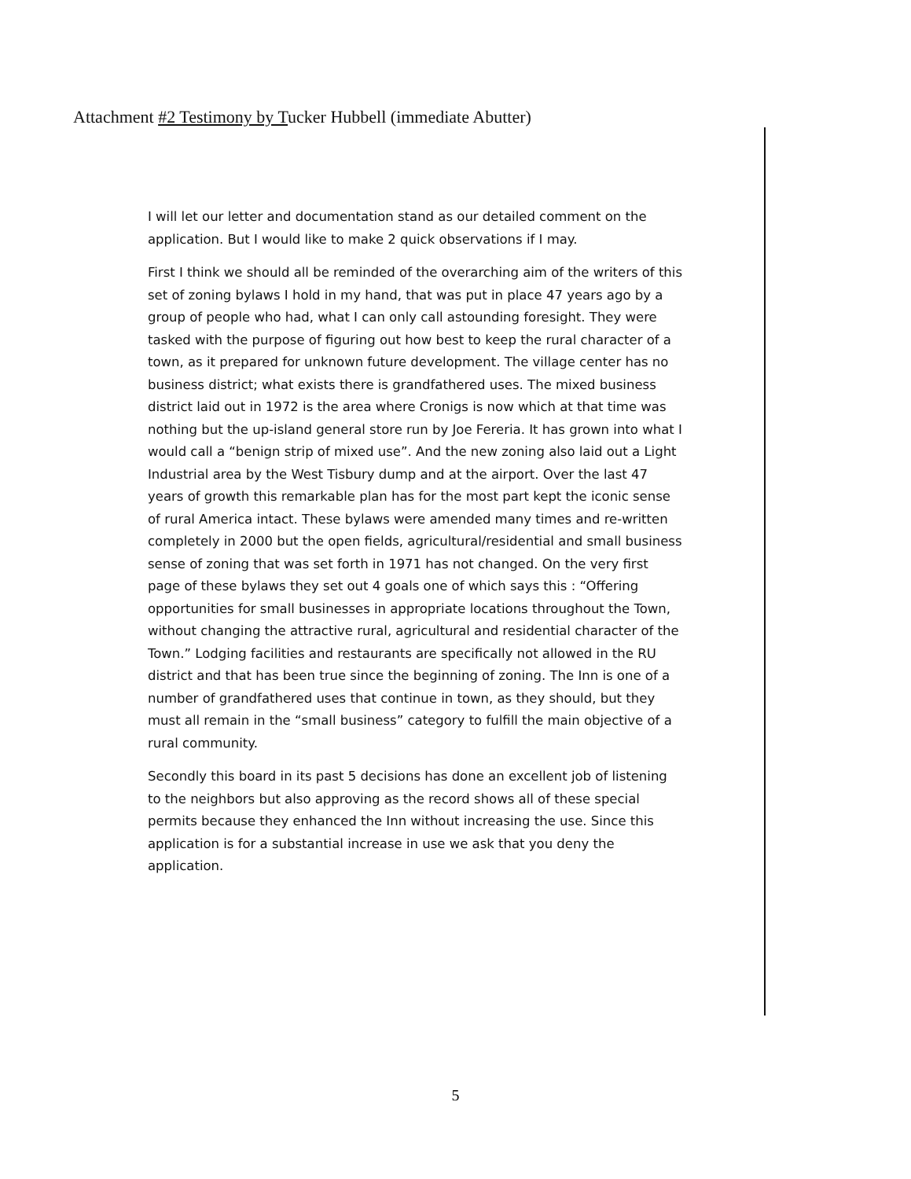Attachment #2 Testimony by Tucker Hubbell (immediate Abutter)
I will let our letter and documentation stand as our detailed comment on the application. But I would like to make 2 quick observations if I may.
First I think we should all be reminded of the overarching aim of the writers of this set of zoning bylaws I hold in my hand, that was put in place 47 years ago by a group of people who had, what I can only call astounding foresight. They were tasked with the purpose of figuring out how best to keep the rural character of a town, as it prepared for unknown future development. The village center has no business district; what exists there is grandfathered uses. The mixed business district laid out in 1972 is the area where Cronigs is now which at that time was nothing but the up-island general store run by Joe Fereria. It has grown into what I would call a “benign strip of mixed use”. And the new zoning also laid out a Light Industrial area by the West Tisbury dump and at the airport. Over the last 47 years of growth this remarkable plan has for the most part kept the iconic sense of rural America intact. These bylaws were amended many times and re-written completely in 2000 but the open fields, agricultural/residential and small business sense of zoning that was set forth in 1971 has not changed. On the very first page of these bylaws they set out 4 goals one of which says this : “Offering opportunities for small businesses in appropriate locations throughout the Town, without changing the attractive rural, agricultural and residential character of the Town.” Lodging facilities and restaurants are specifically not allowed in the RU district and that has been true since the beginning of zoning. The Inn is one of a number of grandfathered uses that continue in town, as they should, but they must all remain in the “small business” category to fulfill the main objective of a rural community.
Secondly this board in its past 5 decisions has done an excellent job of listening to the neighbors but also approving as the record shows all of these special permits because they enhanced the Inn without increasing the use. Since this application is for a substantial increase in use we ask that you deny the application.
5